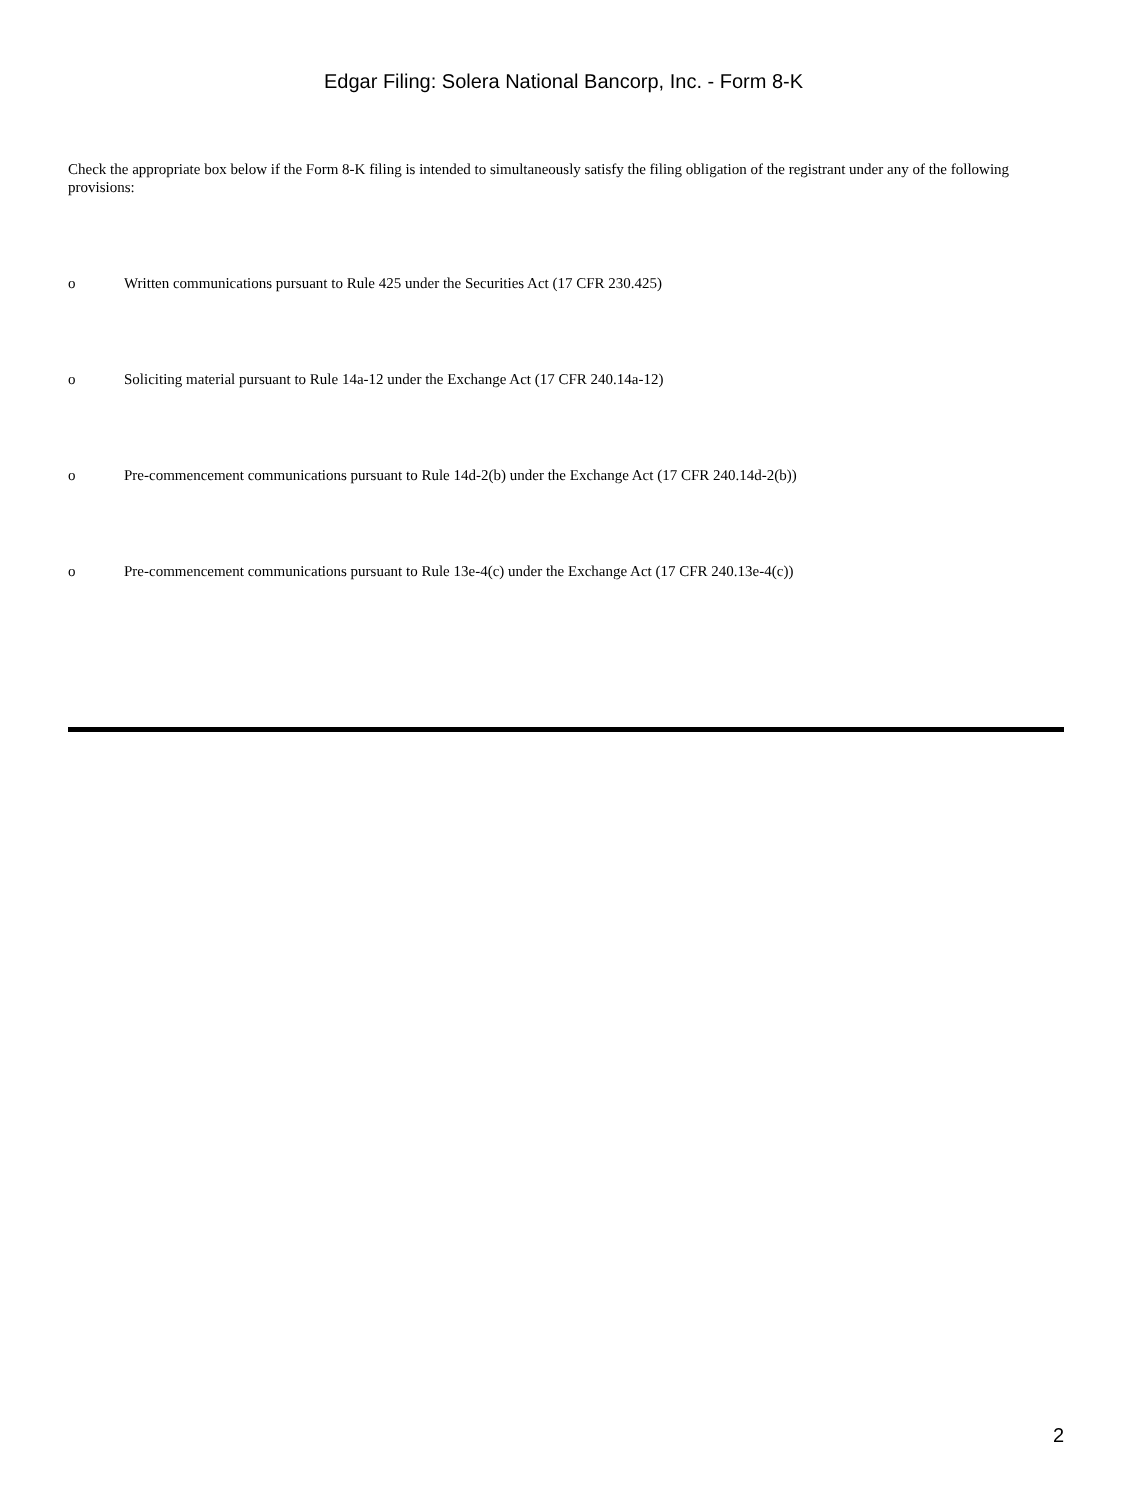Edgar Filing: Solera National Bancorp, Inc. - Form 8-K
Check the appropriate box below if the Form 8-K filing is intended to simultaneously satisfy the filing obligation of the registrant under any of the following provisions:
o Written communications pursuant to Rule 425 under the Securities Act (17 CFR 230.425)
o Soliciting material pursuant to Rule 14a-12 under the Exchange Act (17 CFR 240.14a-12)
o Pre-commencement communications pursuant to Rule 14d-2(b) under the Exchange Act (17 CFR 240.14d-2(b))
o Pre-commencement communications pursuant to Rule 13e-4(c) under the Exchange Act (17 CFR 240.13e-4(c))
2